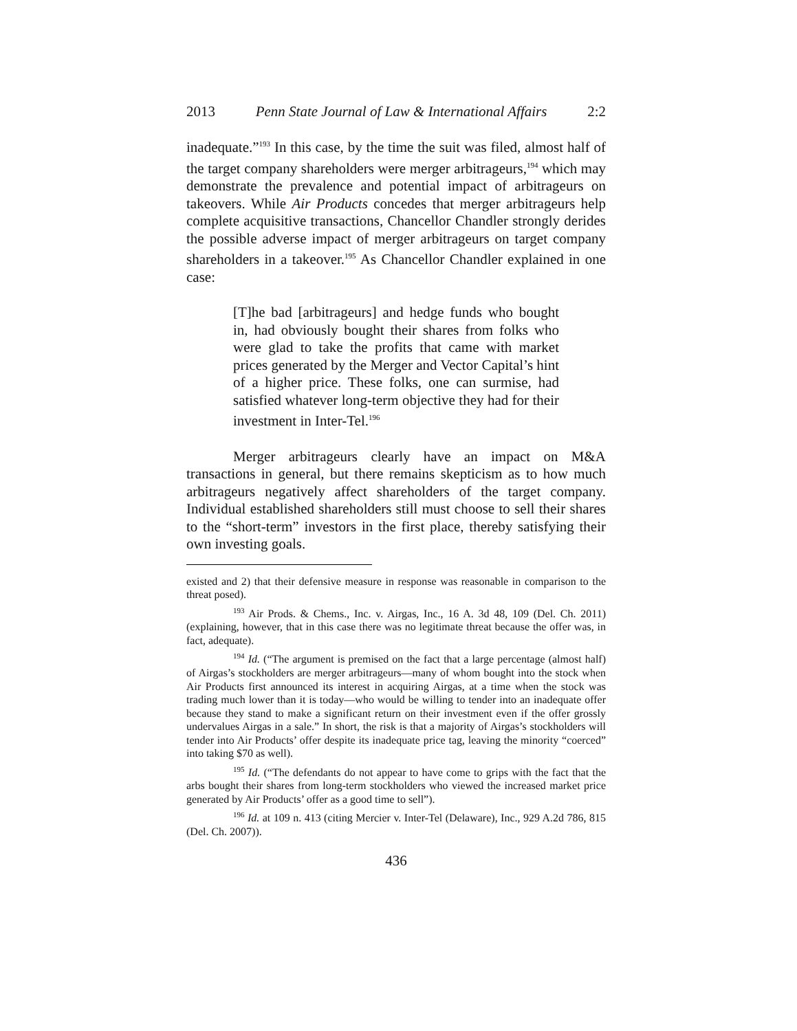2013 Penn State Journal of Law & International Affairs 2:2
inadequate.”<sup>193</sup> In this case, by the time the suit was filed, almost half of the target company shareholders were merger arbitrageurs,<sup>194</sup> which may demonstrate the prevalence and potential impact of arbitrageurs on takeovers. While Air Products concedes that merger arbitrageurs help complete acquisitive transactions, Chancellor Chandler strongly derides the possible adverse impact of merger arbitrageurs on target company shareholders in a takeover.<sup>195</sup> As Chancellor Chandler explained in one case:
[T]he bad [arbitrageurs] and hedge funds who bought in, had obviously bought their shares from folks who were glad to take the profits that came with market prices generated by the Merger and Vector Capital’s hint of a higher price. These folks, one can surmise, had satisfied whatever long-term objective they had for their investment in Inter-Tel.<sup>196</sup>
Merger arbitrageurs clearly have an impact on M&A transactions in general, but there remains skepticism as to how much arbitrageurs negatively affect shareholders of the target company. Individual established shareholders still must choose to sell their shares to the “short-term” investors in the first place, thereby satisfying their own investing goals.
existed and 2) that their defensive measure in response was reasonable in comparison to the threat posed).
<sup>193</sup> Air Prods. & Chems., Inc. v. Airgas, Inc., 16 A. 3d 48, 109 (Del. Ch. 2011) (explaining, however, that in this case there was no legitimate threat because the offer was, in fact, adequate).
<sup>194</sup> Id. (“The argument is premised on the fact that a large percentage (almost half) of Airgas’s stockholders are merger arbitrageurs—many of whom bought into the stock when Air Products first announced its interest in acquiring Airgas, at a time when the stock was trading much lower than it is today—who would be willing to tender into an inadequate offer because they stand to make a significant return on their investment even if the offer grossly undervalues Airgas in a sale.” In short, the risk is that a majority of Airgas’s stockholders will tender into Air Products’ offer despite its inadequate price tag, leaving the minority “coerced” into taking $70 as well).
<sup>195</sup> Id. (“The defendants do not appear to have come to grips with the fact that the arbs bought their shares from long-term stockholders who viewed the increased market price generated by Air Products’ offer as a good time to sell”).
<sup>196</sup> Id. at 109 n. 413 (citing Mercier v. Inter-Tel (Delaware), Inc., 929 A.2d 786, 815 (Del. Ch. 2007)).
436